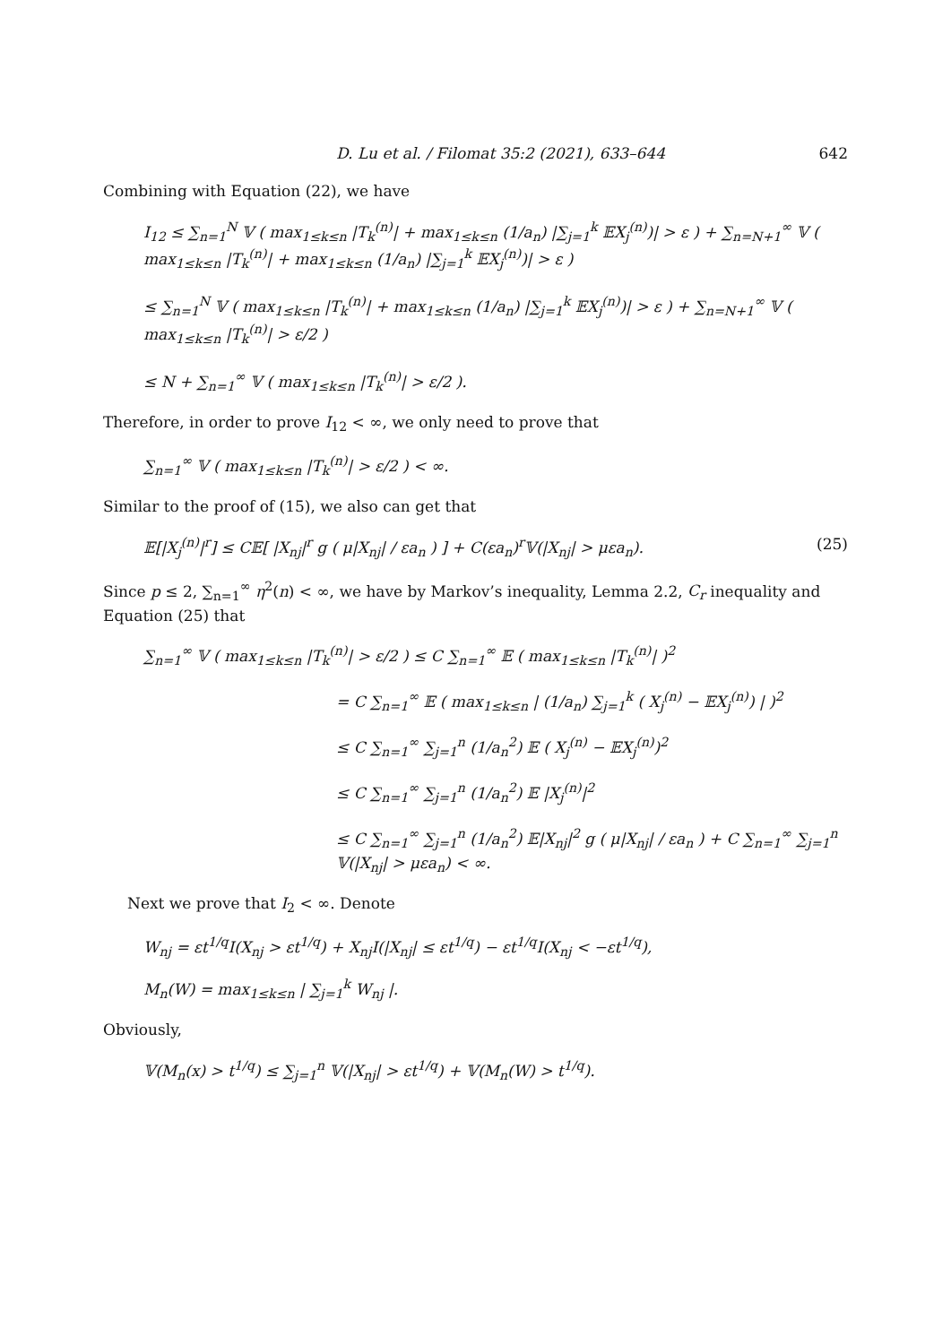D. Lu et al. / Filomat 35:2 (2021), 633–644 642
Combining with Equation (22), we have
I<sub>12</sub> ≤ ∑<sub>n=1</sub><sup>N</sup> 𝕍 ( max<sub>1≤k≤n</sub> |T<sub>k</sub><sup>(n)</sup>| + max<sub>1≤k≤n</sub> (1/a<sub>n</sub>) |∑<sub>j=1</sub><sup>k</sup> 𝔼X<sub>j</sub><sup>(n)</sup>)| > ε ) + ∑<sub>n=N+1</sub><sup>∞</sup> 𝕍 ( max<sub>1≤k≤n</sub> |T<sub>k</sub><sup>(n)</sup>| + max<sub>1≤k≤n</sub> (1/a<sub>n</sub>) |∑<sub>j=1</sub><sup>k</sup> 𝔼X<sub>j</sub><sup>(n)</sup>)| > ε )
≤ ∑<sub>n=1</sub><sup>N</sup> 𝕍 ( max<sub>1≤k≤n</sub> |T<sub>k</sub><sup>(n)</sup>| + max<sub>1≤k≤n</sub> (1/a<sub>n</sub>) |∑<sub>j=1</sub><sup>k</sup> 𝔼X<sub>j</sub><sup>(n)</sup>)| > ε ) + ∑<sub>n=N+1</sub><sup>∞</sup> 𝕍 ( max<sub>1≤k≤n</sub> |T<sub>k</sub><sup>(n)</sup>| > ε/2 )
≤ N + ∑<sub>n=1</sub><sup>∞</sup> 𝕍 ( max<sub>1≤k≤n</sub> |T<sub>k</sub><sup>(n)</sup>| > ε/2 ).
Therefore, in order to prove I<sub>12</sub> < ∞, we only need to prove that
∑<sub>n=1</sub><sup>∞</sup> 𝕍 ( max<sub>1≤k≤n</sub> |T<sub>k</sub><sup>(n)</sup>| > ε/2 ) < ∞.
Similar to the proof of (15), we also can get that
𝔼[|X<sub>j</sub><sup>(n)</sup>|<sup>r</sup>] ≤ C𝔼[ |X<sub>nj</sub>|<sup>r</sup> g ( μ|X<sub>nj</sub>| / εa<sub>n</sub> ) ] + C(εa<sub>n</sub>)<sup>r</sup>𝕍(|X<sub>nj</sub>| > μεa<sub>n</sub>). (25)
Since p ≤ 2, ∑<sub>n=1</sub><sup>∞</sup> η<sup>2</sup>(n) < ∞, we have by Markov’s inequality, Lemma 2.2, C<sub>r</sub> inequality and Equation (25) that
∑<sub>n=1</sub><sup>∞</sup> 𝕍 ( max<sub>1≤k≤n</sub> |T<sub>k</sub><sup>(n)</sup>| > ε/2 ) ≤ C ∑<sub>n=1</sub><sup>∞</sup> 𝔼 ( max<sub>1≤k≤n</sub> |T<sub>k</sub><sup>(n)</sup>| )<sup>2</sup>
= C ∑<sub>n=1</sub><sup>∞</sup> 𝔼 ( max<sub>1≤k≤n</sub> | (1/a<sub>n</sub>) ∑<sub>j=1</sub><sup>k</sup> ( X<sub>j</sub><sup>(n)</sup> − 𝔼X<sub>j</sub><sup>(n)</sup>) | )<sup>2</sup>
≤ C ∑<sub>n=1</sub><sup>∞</sup> ∑<sub>j=1</sub><sup>n</sup> (1/a<sub>n</sub><sup>2</sup>) 𝔼 ( X<sub>j</sub><sup>(n)</sup> − 𝔼X<sub>j</sub><sup>(n)</sup>)<sup>2</sup>
≤ C ∑<sub>n=1</sub><sup>∞</sup> ∑<sub>j=1</sub><sup>n</sup> (1/a<sub>n</sub><sup>2</sup>) 𝔼 |X<sub>j</sub><sup>(n)</sup>|<sup>2</sup>
≤ C ∑<sub>n=1</sub><sup>∞</sup> ∑<sub>j=1</sub><sup>n</sup> (1/a<sub>n</sub><sup>2</sup>) 𝔼|X<sub>nj</sub>|<sup>2</sup> g ( μ|X<sub>nj</sub>| / εa<sub>n</sub> ) + C ∑<sub>n=1</sub><sup>∞</sup> ∑<sub>j=1</sub><sup>n</sup> 𝕍(|X<sub>nj</sub>| > μεa<sub>n</sub>) < ∞.
Next we prove that I<sub>2</sub> < ∞. Denote
W<sub>nj</sub> = εt<sup>1/q</sup>I(X<sub>nj</sub> > εt<sup>1/q</sup>) + X<sub>nj</sub>I(|X<sub>nj</sub>| ≤ εt<sup>1/q</sup>) − εt<sup>1/q</sup>I(X<sub>nj</sub> < −εt<sup>1/q</sup>),
M<sub>n</sub>(W) = max<sub>1≤k≤n</sub> | ∑<sub>j=1</sub><sup>k</sup> W<sub>nj</sub> |.
Obviously,
𝕍(M<sub>n</sub>(x) > t<sup>1/q</sup>) ≤ ∑<sub>j=1</sub><sup>n</sup> 𝕍(|X<sub>nj</sub>| > εt<sup>1/q</sup>) + 𝕍(M<sub>n</sub>(W) > t<sup>1/q</sup>).